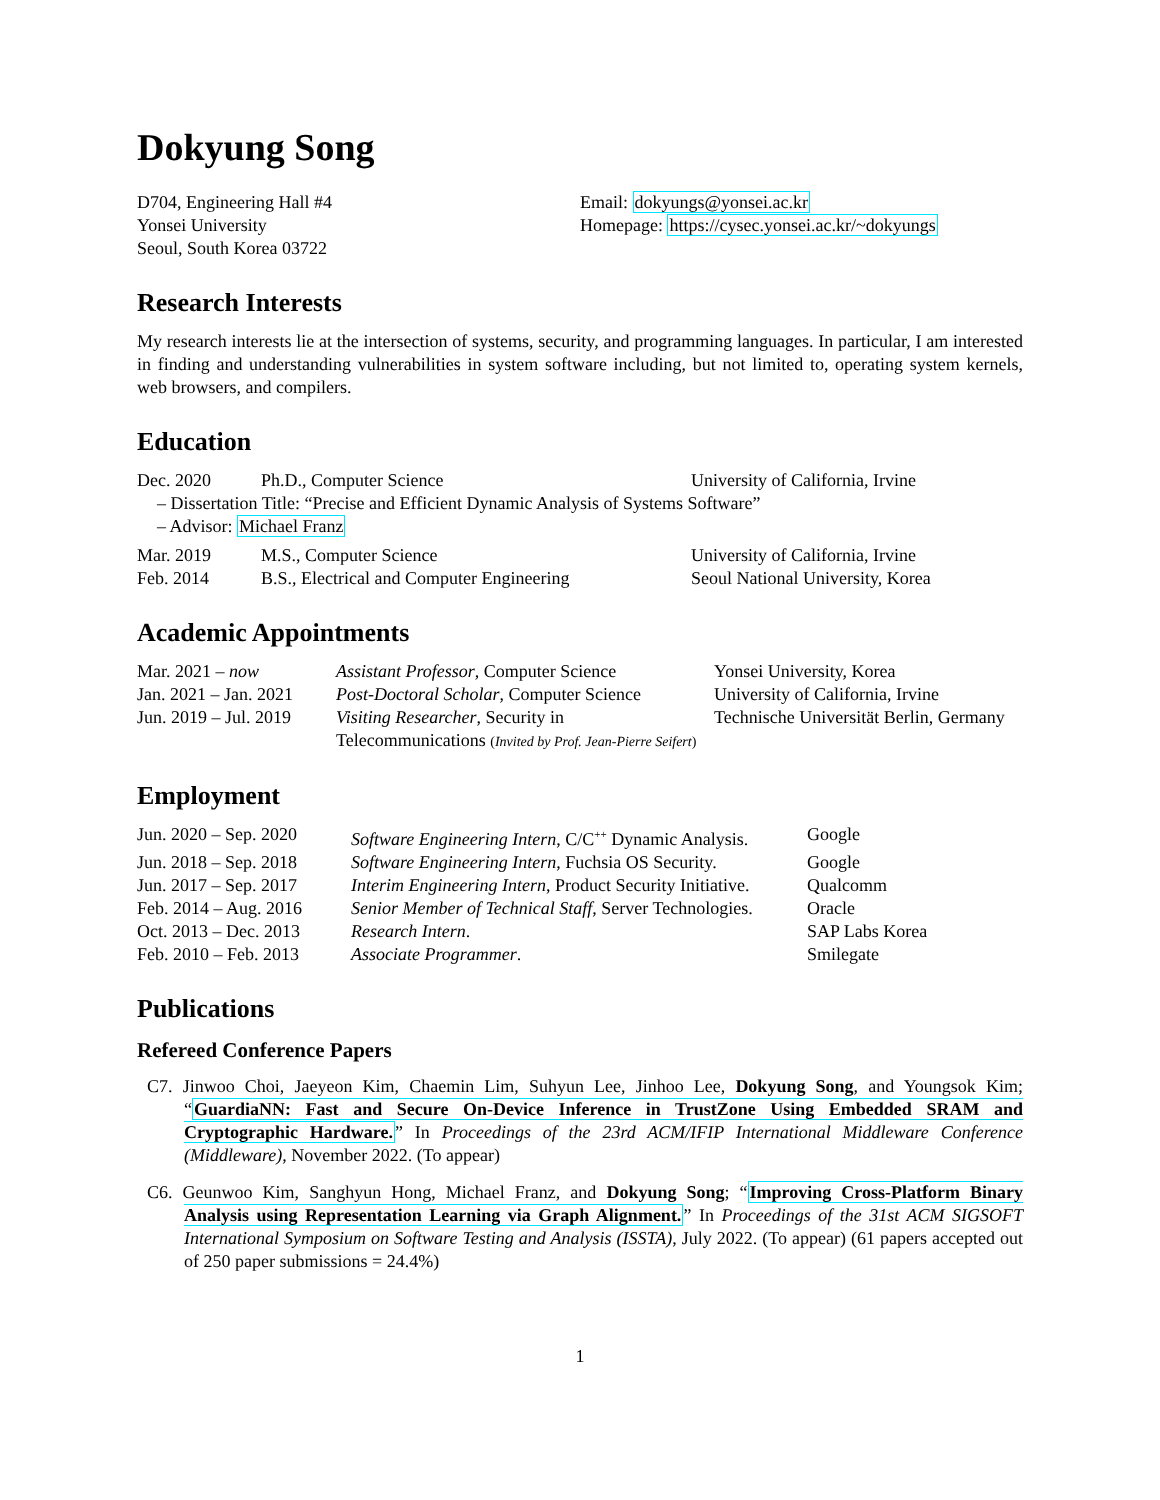Dokyung Song
D704, Engineering Hall #4
Yonsei University
Seoul, South Korea 03722
Email: dokyungs@yonsei.ac.kr
Homepage: https://cysec.yonsei.ac.kr/~dokyungs
Research Interests
My research interests lie at the intersection of systems, security, and programming languages. In particular, I am interested in finding and understanding vulnerabilities in system software including, but not limited to, operating system kernels, web browsers, and compilers.
Education
| Dec. 2020 | Ph.D., Computer Science | University of California, Irvine |
| – Dissertation Title: “Precise and Efficient Dynamic Analysis of Systems Software” | | |
| – Advisor: Michael Franz | | |
| Mar. 2019 | M.S., Computer Science | University of California, Irvine |
| Feb. 2014 | B.S., Electrical and Computer Engineering | Seoul National University, Korea |
Academic Appointments
| Mar. 2021 – now | Assistant Professor , Computer Science | Yonsei University, Korea |
| Jan. 2021 – Jan. 2021 | Post-Doctoral Scholar , Computer Science | University of California, Irvine |
| Jun. 2019 – Jul. 2019 | Visiting Researcher , Security in Telecommunications ( Invited by Prof. Jean-Pierre Seifert ) | Technische Universität Berlin, Germany |
Employment
| Jun. 2020 – Sep. 2020 | Software Engineering Intern , C/C<sup>++</sup> Dynamic Analysis. | Google |
| Jun. 2018 – Sep. 2018 | Software Engineering Intern , Fuchsia OS Security. | Google |
| Jun. 2017 – Sep. 2017 | Interim Engineering Intern , Product Security Initiative. | Qualcomm |
| Feb. 2014 – Aug. 2016 | Senior Member of Technical Staff , Server Technologies. | Oracle |
| Oct. 2013 – Dec. 2013 | Research Intern . | SAP Labs Korea |
| Feb. 2010 – Feb. 2013 | Associate Programmer . | Smilegate |
Publications
Refereed Conference Papers
C7. Jinwoo Choi, Jaeyeon Kim, Chaemin Lim, Suhyun Lee, Jinhoo Lee, Dokyung Song, and Youngsok Kim; “GuardiaNN: Fast and Secure On-Device Inference in TrustZone Using Embedded SRAM and Cryptographic Hardware.” In Proceedings of the 23rd ACM/IFIP International Middleware Conference (Middleware), November 2022. (To appear)
C6. Geunwoo Kim, Sanghyun Hong, Michael Franz, and Dokyung Song; “Improving Cross-Platform Binary Analysis using Representation Learning via Graph Alignment.” In Proceedings of the 31st ACM SIGSOFT International Symposium on Software Testing and Analysis (ISSTA), July 2022. (To appear) (61 papers accepted out of 250 paper submissions = 24.4%)
1